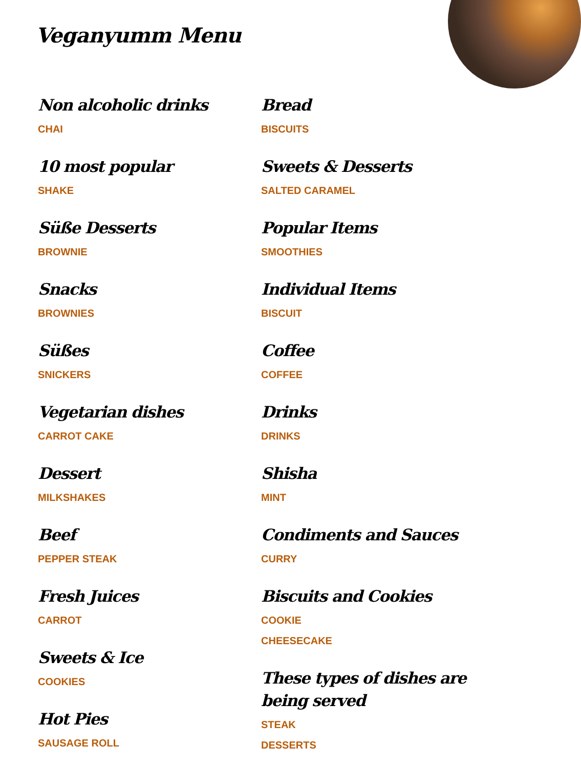Veganyumm Menu
Non alcoholic drinks
CHAI
10 most popular
SHAKE
Süße Desserts
BROWNIE
Snacks
BROWNIES
Süßes
SNICKERS
Vegetarian dishes
CARROT CAKE
Dessert
MILKSHAKES
Beef
PEPPER STEAK
Fresh Juices
CARROT
Sweets & Ice
COOKIES
Hot Pies
SAUSAGE ROLL
Bread
BISCUITS
Sweets & Desserts
SALTED CARAMEL
Popular Items
SMOOTHIES
Individual Items
BISCUIT
Coffee
COFFEE
Drinks
DRINKS
Shisha
MINT
Condiments and Sauces
CURRY
Biscuits and Cookies
COOKIE
CHEESECAKE
These types of dishes are being served
STEAK
DESSERTS